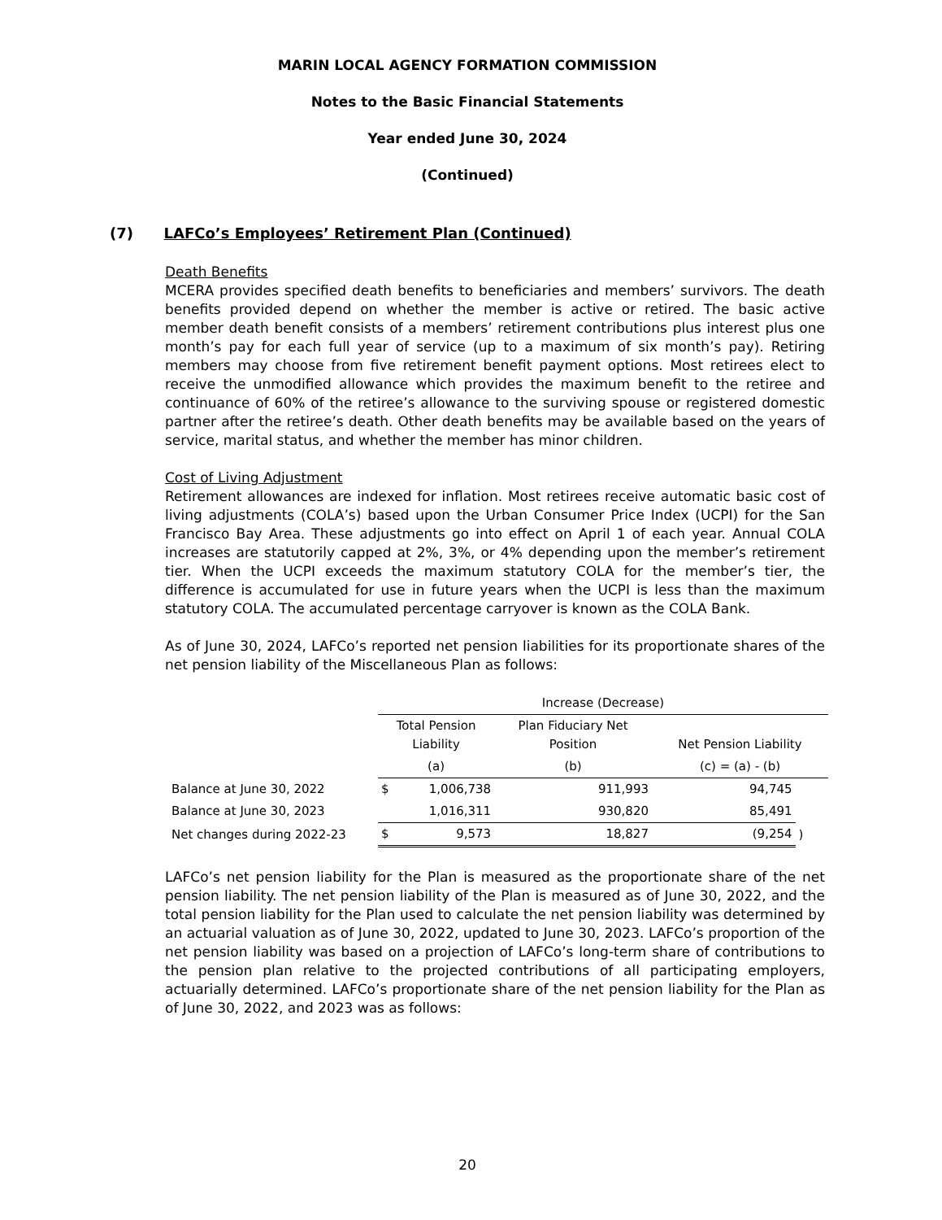MARIN LOCAL AGENCY FORMATION COMMISSION
Notes to the Basic Financial Statements
Year ended June 30, 2024
(Continued)
(7) LAFCo’s Employees’ Retirement Plan (Continued)
Death Benefits
MCERA provides specified death benefits to beneficiaries and members’ survivors. The death benefits provided depend on whether the member is active or retired. The basic active member death benefit consists of a members’ retirement contributions plus interest plus one month’s pay for each full year of service (up to a maximum of six month’s pay). Retiring members may choose from five retirement benefit payment options. Most retirees elect to receive the unmodified allowance which provides the maximum benefit to the retiree and continuance of 60% of the retiree’s allowance to the surviving spouse or registered domestic partner after the retiree’s death. Other death benefits may be available based on the years of service, marital status, and whether the member has minor children.
Cost of Living Adjustment
Retirement allowances are indexed for inflation. Most retirees receive automatic basic cost of living adjustments (COLA’s) based upon the Urban Consumer Price Index (UCPI) for the San Francisco Bay Area. These adjustments go into effect on April 1 of each year. Annual COLA increases are statutorily capped at 2%, 3%, or 4% depending upon the member’s retirement tier. When the UCPI exceeds the maximum statutory COLA for the member’s tier, the difference is accumulated for use in future years when the UCPI is less than the maximum statutory COLA. The accumulated percentage carryover is known as the COLA Bank.
As of June 30, 2024, LAFCo’s reported net pension liabilities for its proportionate shares of the net pension liability of the Miscellaneous Plan as follows:
| | Increase (Decrease) | | | | |
| | Total Pension Liability | | Plan Fiduciary Net Position | Net Pension Liability | |
| | (a) | | (b) | (c) = (a) - (b) | |
| Balance at June 30, 2022 | $ | 1,006,738 | 911,993 | 94,745 | |
| Balance at June 30, 2023 | | 1,016,311 | 930,820 | 85,491 | |
| Net changes during 2022-23 | $ | 9,573 | 18,827 | (9,254 | ) |
LAFCo’s net pension liability for the Plan is measured as the proportionate share of the net pension liability. The net pension liability of the Plan is measured as of June 30, 2022, and the total pension liability for the Plan used to calculate the net pension liability was determined by an actuarial valuation as of June 30, 2022, updated to June 30, 2023. LAFCo’s proportion of the net pension liability was based on a projection of LAFCo’s long-term share of contributions to the pension plan relative to the projected contributions of all participating employers, actuarially determined. LAFCo’s proportionate share of the net pension liability for the Plan as of June 30, 2022, and 2023 was as follows:
20